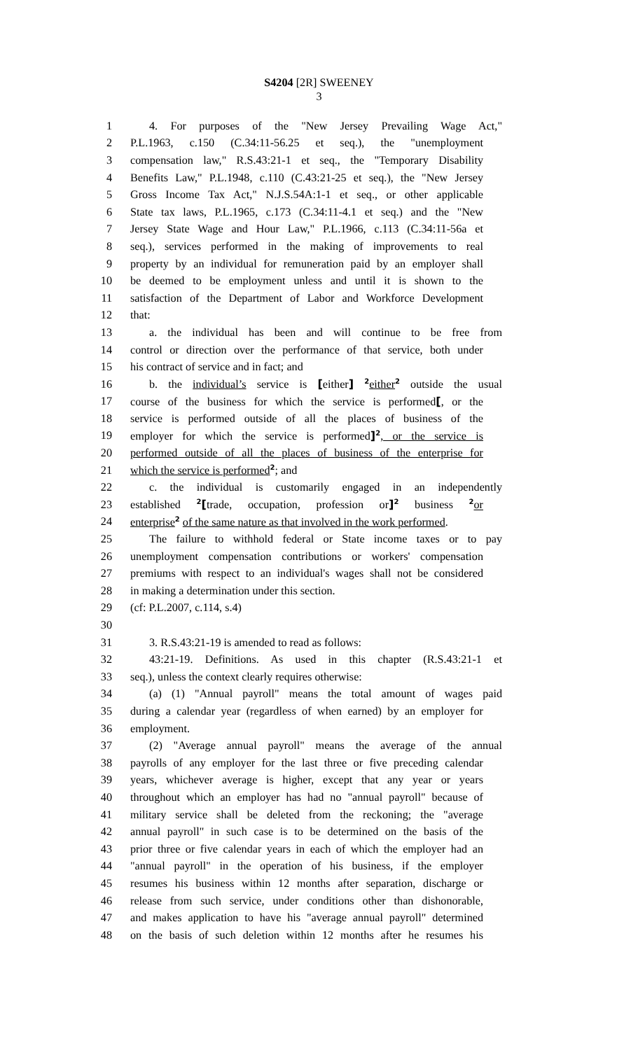S4204 [2R] SWEENEY
3
1 4. For purposes of the "New Jersey Prevailing Wage Act,"
2 P.L.1963, c.150 (C.34:11-56.25 et seq.), the "unemployment
3 compensation law," R.S.43:21-1 et seq., the "Temporary Disability
4 Benefits Law," P.L.1948, c.110 (C.43:21-25 et seq.), the "New Jersey
5 Gross Income Tax Act," N.J.S.54A:1-1 et seq., or other applicable
6 State tax laws, P.L.1965, c.173 (C.34:11-4.1 et seq.) and the "New
7 Jersey State Wage and Hour Law," P.L.1966, c.113 (C.34:11-56a et
8 seq.), services performed in the making of improvements to real
9 property by an individual for remuneration paid by an employer shall
10 be deemed to be employment unless and until it is shown to the
11 satisfaction of the Department of Labor and Workforce Development
12 that:
13 a. the individual has been and will continue to be free from
14 control or direction over the performance of that service, both under
15 his contract of service and in fact; and
16 b. the individual’s service is [either] <sup>2</sup>either<sup>2</sup> outside the usual
17 course of the business for which the service is performed[, or the
18 service is performed outside of all the places of business of the
19 employer for which the service is performed]<sup>2</sup>, or the service is
20 performed outside of all the places of business of the enterprise for
21 which the service is performed<sup>2</sup>; and
22 c. the individual is customarily engaged in an independently
23 established <sup>2</sup>[trade, occupation, profession or]<sup>2</sup> business <sup>2</sup>or
24 enterprise<sup>2</sup> of the same nature as that involved in the work performed.
25 The failure to withhold federal or State income taxes or to pay
26 unemployment compensation contributions or workers' compensation
27 premiums with respect to an individual's wages shall not be considered
28 in making a determination under this section.
29 (cf: P.L.2007, c.114, s.4)
30
31 3. R.S.43:21-19 is amended to read as follows:
32 43:21-19. Definitions. As used in this chapter (R.S.43:21-1 et
33 seq.), unless the context clearly requires otherwise:
34 (a) (1) "Annual payroll" means the total amount of wages paid
35 during a calendar year (regardless of when earned) by an employer for
36 employment.
37 (2) "Average annual payroll" means the average of the annual
38 payrolls of any employer for the last three or five preceding calendar
39 years, whichever average is higher, except that any year or years
40 throughout which an employer has had no "annual payroll" because of
41 military service shall be deleted from the reckoning; the "average
42 annual payroll" in such case is to be determined on the basis of the
43 prior three or five calendar years in each of which the employer had an
44 "annual payroll" in the operation of his business, if the employer
45 resumes his business within 12 months after separation, discharge or
46 release from such service, under conditions other than dishonorable,
47 and makes application to have his "average annual payroll" determined
48 on the basis of such deletion within 12 months after he resumes his